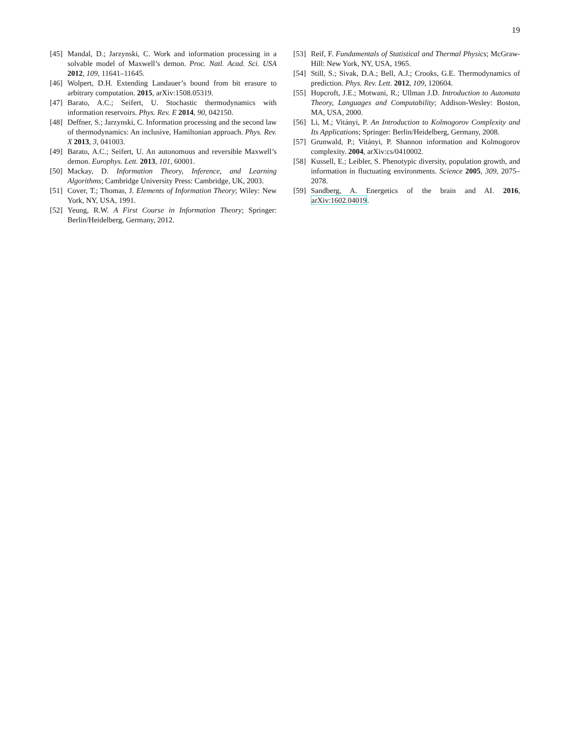19
[45] Mandal, D.; Jarzynski, C. Work and information processing in a solvable model of Maxwell’s demon. Proc. Natl. Acad. Sci. USA 2012, 109, 11641–11645.
[46] Wolpert, D.H. Extending Landauer’s bound from bit erasure to arbitrary computation. 2015, arXiv:1508.05319.
[47] Barato, A.C.; Seifert, U. Stochastic thermodynamics with information reservoirs. Phys. Rev. E 2014, 90, 042150.
[48] Deffner, S.; Jarzynski, C. Information processing and the second law of thermodynamics: An inclusive, Hamiltonian approach. Phys. Rev. X 2013, 3, 041003.
[49] Barato, A.C.; Seifert, U. An autonomous and reversible Maxwell’s demon. Europhys. Lett. 2013, 101, 60001.
[50] Mackay, D. Information Theory, Inference, and Learning Algorithms; Cambridge University Press: Cambridge, UK, 2003.
[51] Cover, T.; Thomas, J. Elements of Information Theory; Wiley: New York, NY, USA, 1991.
[52] Yeung, R.W. A First Course in Information Theory; Springer: Berlin/Heidelberg, Germany, 2012.
[53] Reif, F. Fundamentals of Statistical and Thermal Physics; McGraw-Hill: New York, NY, USA, 1965.
[54] Still, S.; Sivak, D.A.; Bell, A.J.; Crooks, G.E. Thermodynamics of prediction. Phys. Rev. Lett. 2012, 109, 120604.
[55] Hopcroft, J.E.; Motwani, R.; Ullman J.D. Introduction to Automata Theory, Languages and Computability; Addison-Wesley: Boston, MA, USA, 2000.
[56] Li, M.; Vitányi, P. An Introduction to Kolmogorov Complexity and Its Applications; Springer: Berlin/Heidelberg, Germany, 2008.
[57] Grunwald, P.; Vitányi, P. Shannon information and Kolmogorov complexity. 2004, arXiv:cs/0410002.
[58] Kussell, E.; Leibler, S. Phenotypic diversity, population growth, and information in fluctuating environments. Science 2005, 309, 2075–2078.
[59] Sandberg, A. Energetics of the brain and AI. 2016, arXiv:1602.04019.